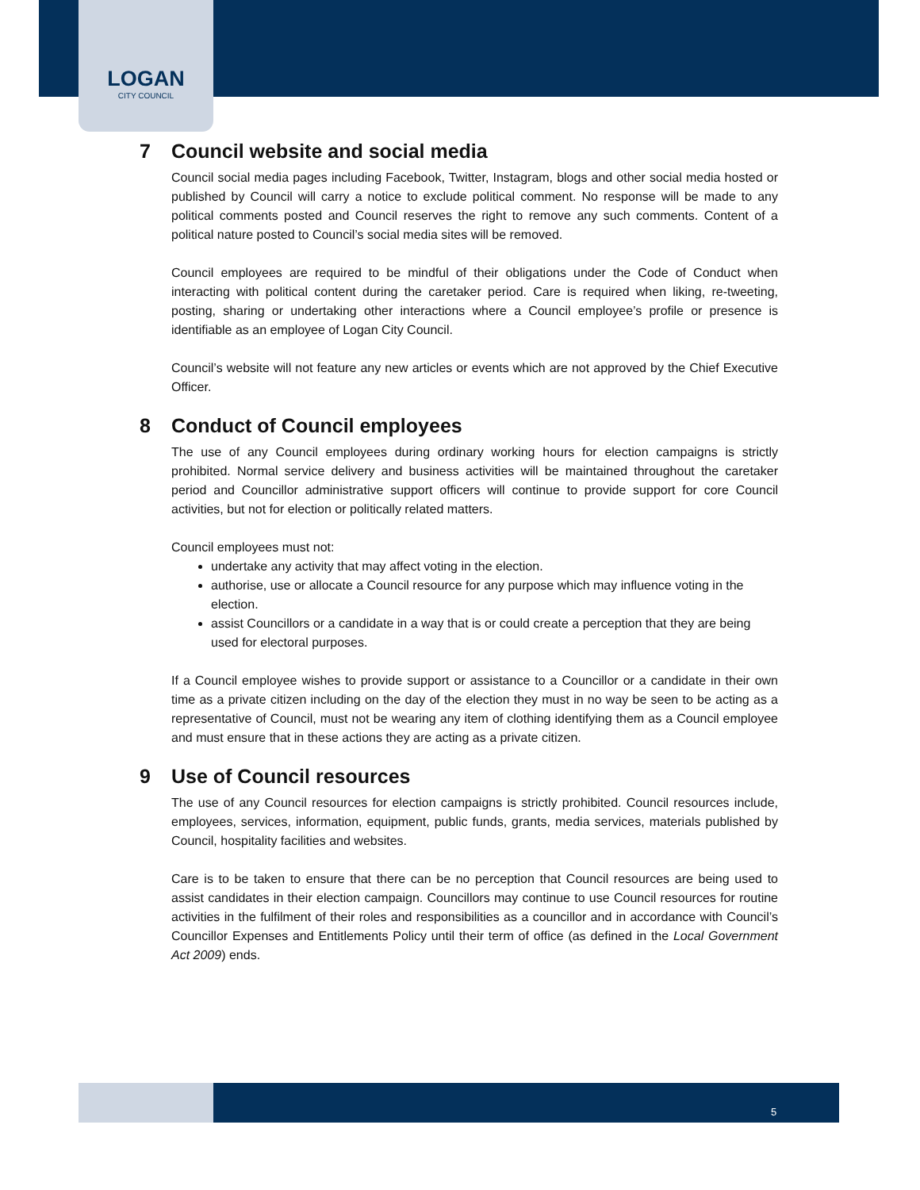LOGAN
CITY COUNCIL
7 Council website and social media
Council social media pages including Facebook, Twitter, Instagram, blogs and other social media hosted or published by Council will carry a notice to exclude political comment. No response will be made to any political comments posted and Council reserves the right to remove any such comments. Content of a political nature posted to Council’s social media sites will be removed.
Council employees are required to be mindful of their obligations under the Code of Conduct when interacting with political content during the caretaker period. Care is required when liking, re-tweeting, posting, sharing or undertaking other interactions where a Council employee’s profile or presence is identifiable as an employee of Logan City Council.
Council’s website will not feature any new articles or events which are not approved by the Chief Executive Officer.
8 Conduct of Council employees
The use of any Council employees during ordinary working hours for election campaigns is strictly prohibited. Normal service delivery and business activities will be maintained throughout the caretaker period and Councillor administrative support officers will continue to provide support for core Council activities, but not for election or politically related matters.
Council employees must not:
undertake any activity that may affect voting in the election.
authorise, use or allocate a Council resource for any purpose which may influence voting in the election.
assist Councillors or a candidate in a way that is or could create a perception that they are being used for electoral purposes.
If a Council employee wishes to provide support or assistance to a Councillor or a candidate in their own time as a private citizen including on the day of the election they must in no way be seen to be acting as a representative of Council, must not be wearing any item of clothing identifying them as a Council employee and must ensure that in these actions they are acting as a private citizen.
9 Use of Council resources
The use of any Council resources for election campaigns is strictly prohibited. Council resources include, employees, services, information, equipment, public funds, grants, media services, materials published by Council, hospitality facilities and websites.
Care is to be taken to ensure that there can be no perception that Council resources are being used to assist candidates in their election campaign. Councillors may continue to use Council resources for routine activities in the fulfilment of their roles and responsibilities as a councillor and in accordance with Council’s Councillor Expenses and Entitlements Policy until their term of office (as defined in the Local Government Act 2009) ends.
5